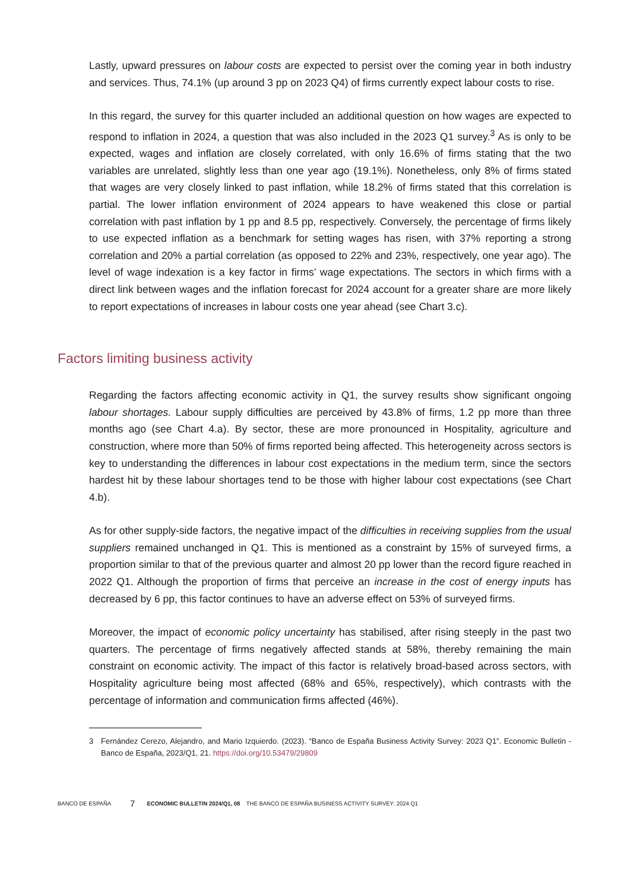Lastly, upward pressures on labour costs are expected to persist over the coming year in both industry and services. Thus, 74.1% (up around 3 pp on 2023 Q4) of firms currently expect labour costs to rise.
In this regard, the survey for this quarter included an additional question on how wages are expected to respond to inflation in 2024, a question that was also included in the 2023 Q1 survey.<sup>3</sup> As is only to be expected, wages and inflation are closely correlated, with only 16.6% of firms stating that the two variables are unrelated, slightly less than one year ago (19.1%). Nonetheless, only 8% of firms stated that wages are very closely linked to past inflation, while 18.2% of firms stated that this correlation is partial. The lower inflation environment of 2024 appears to have weakened this close or partial correlation with past inflation by 1 pp and 8.5 pp, respectively. Conversely, the percentage of firms likely to use expected inflation as a benchmark for setting wages has risen, with 37% reporting a strong correlation and 20% a partial correlation (as opposed to 22% and 23%, respectively, one year ago). The level of wage indexation is a key factor in firms’ wage expectations. The sectors in which firms with a direct link between wages and the inflation forecast for 2024 account for a greater share are more likely to report expectations of increases in labour costs one year ahead (see Chart 3.c).
Factors limiting business activity
Regarding the factors affecting economic activity in Q1, the survey results show significant ongoing labour shortages. Labour supply difficulties are perceived by 43.8% of firms, 1.2 pp more than three months ago (see Chart 4.a). By sector, these are more pronounced in Hospitality, agriculture and construction, where more than 50% of firms reported being affected. This heterogeneity across sectors is key to understanding the differences in labour cost expectations in the medium term, since the sectors hardest hit by these labour shortages tend to be those with higher labour cost expectations (see Chart 4.b).
As for other supply-side factors, the negative impact of the difficulties in receiving supplies from the usual suppliers remained unchanged in Q1. This is mentioned as a constraint by 15% of surveyed firms, a proportion similar to that of the previous quarter and almost 20 pp lower than the record figure reached in 2022 Q1. Although the proportion of firms that perceive an increase in the cost of energy inputs has decreased by 6 pp, this factor continues to have an adverse effect on 53% of surveyed firms.
Moreover, the impact of economic policy uncertainty has stabilised, after rising steeply in the past two quarters. The percentage of firms negatively affected stands at 58%, thereby remaining the main constraint on economic activity. The impact of this factor is relatively broad-based across sectors, with Hospitality agriculture being most affected (68% and 65%, respectively), which contrasts with the percentage of information and communication firms affected (46%).
3 Fernández Cerezo, Alejandro, and Mario Izquierdo. (2023). “Banco de España Business Activity Survey: 2023 Q1”. Economic Bulletin - Banco de España, 2023/Q1, 21. https://doi.org/10.53479/29809
BANCO DE ESPAÑA 7 ECONOMIC BULLETIN 2024/Q1, 08 THE BANCO DE ESPAÑA BUSINESS ACTIVITY SURVEY: 2024 Q1